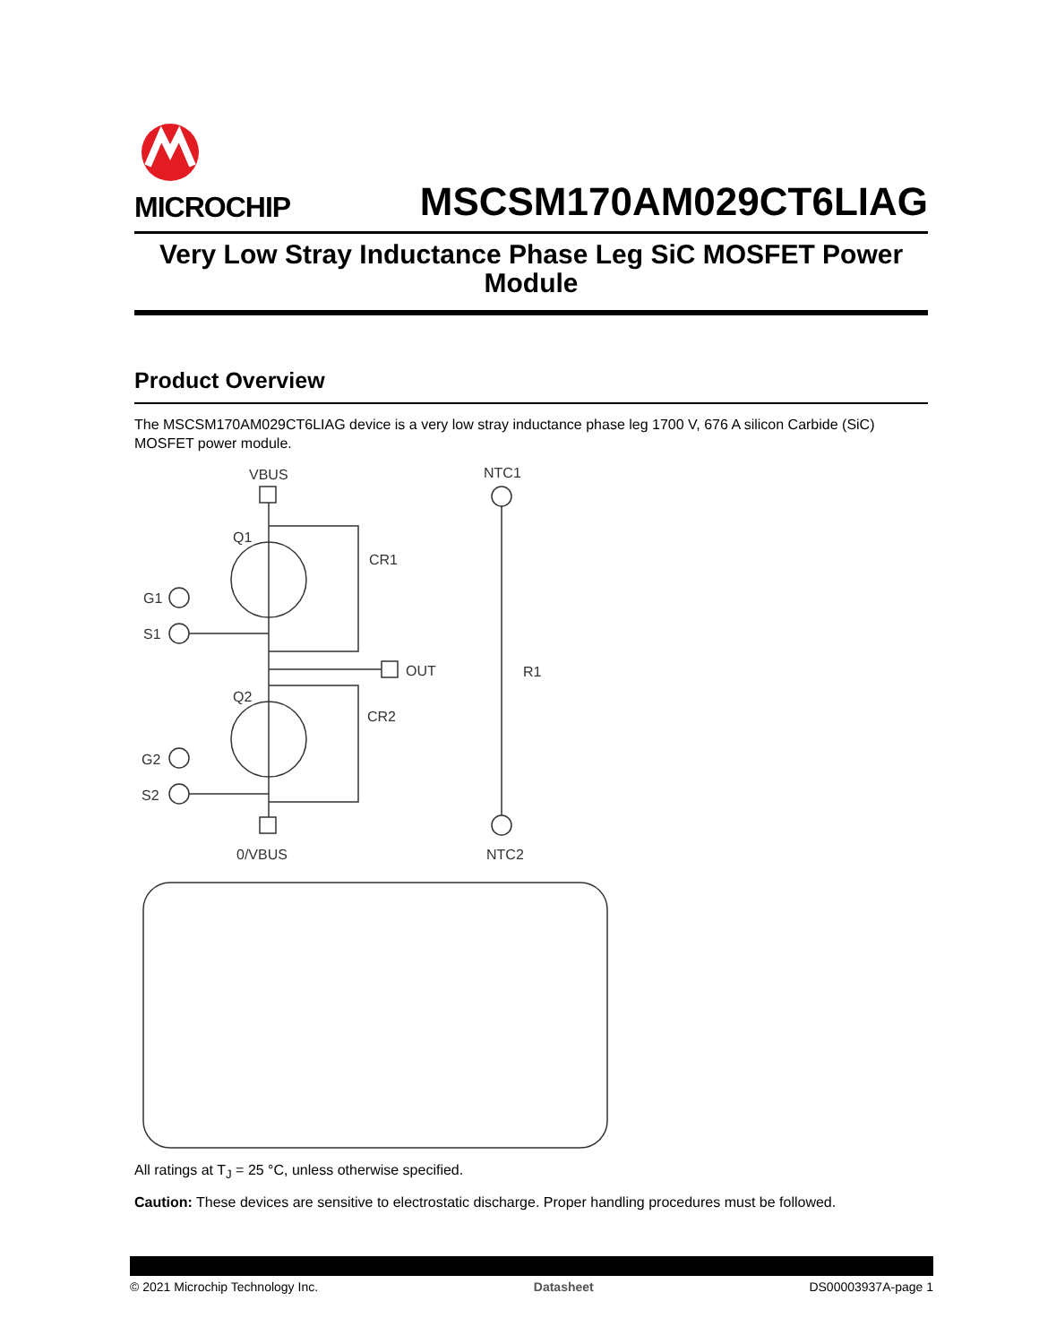MICROCHIP
MSCSM170AM029CT6LIAG
Very Low Stray Inductance Phase Leg SiC MOSFET Power
Module
Product Overview
The MSCSM170AM029CT6LIAG device is a very low stray inductance phase leg 1700 V, 676 A silicon Carbide (SiC) MOSFET power module.
VBUS
NTC1
Q1
CR1
G1
S1
OUT
R1
Q2
CR2
G2
S2
0/VBUS
NTC2
All ratings at T<sub>J</sub> = 25 °C, unless otherwise specified.
Caution: These devices are sensitive to electrostatic discharge. Proper handling procedures must be followed.
© 2021 Microchip Technology Inc. Datasheet DS00003937A-page 1